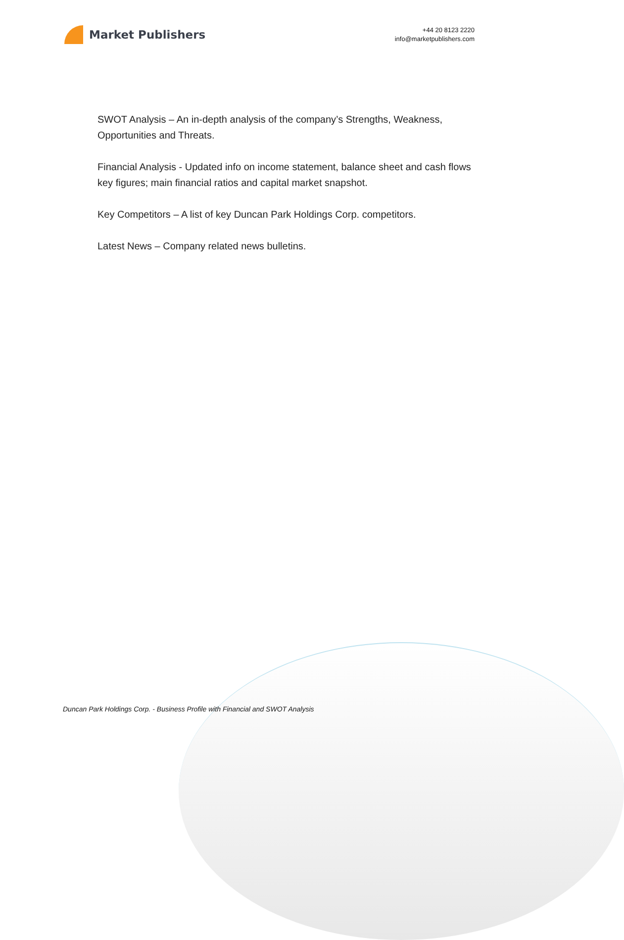Market Publishers
+44 20 8123 2220
info@marketpublishers.com
SWOT Analysis – An in-depth analysis of the company’s Strengths, Weakness, Opportunities and Threats.
Financial Analysis - Updated info on income statement, balance sheet and cash flows key figures; main financial ratios and capital market snapshot.
Key Competitors – A list of key Duncan Park Holdings Corp. competitors.
Latest News – Company related news bulletins.
Duncan Park Holdings Corp. - Business Profile with Financial and SWOT Analysis